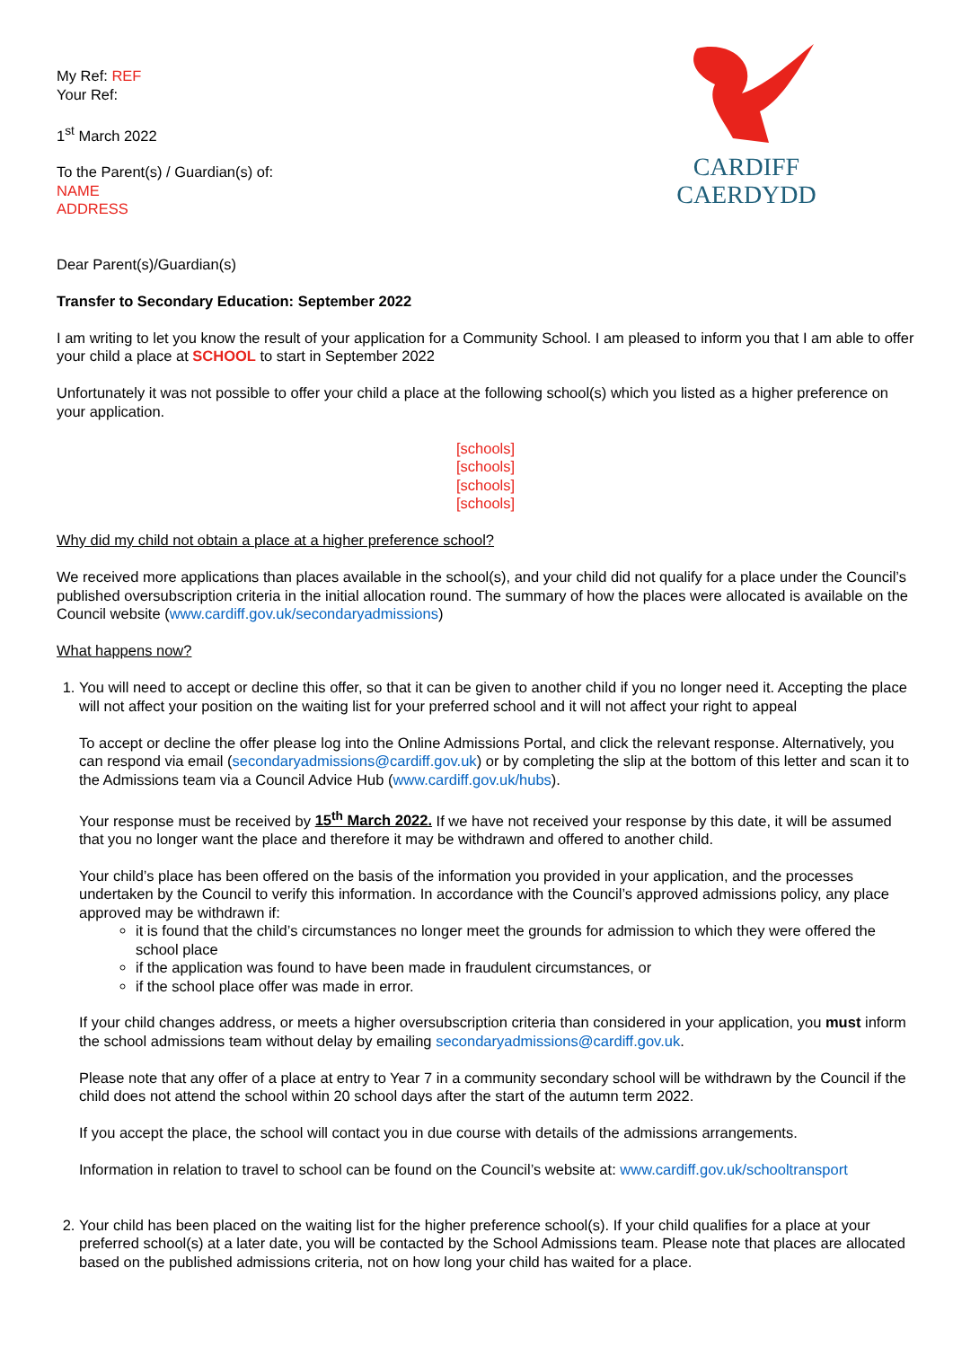CARDIFF
CAERDYDD
My Ref: REF
Your Ref:
1<sup>st</sup> March 2022
To the Parent(s) / Guardian(s) of:
NAME
ADDRESS
Dear Parent(s)/Guardian(s)
Transfer to Secondary Education: September 2022
I am writing to let you know the result of your application for a Community School. I am pleased to inform you that I am able to offer your child a place at SCHOOL to start in September 2022
Unfortunately it was not possible to offer your child a place at the following school(s) which you listed as a higher preference on your application.
[schools]
[schools]
[schools]
[schools]
Why did my child not obtain a place at a higher preference school?
We received more applications than places available in the school(s), and your child did not qualify for a place under the Council’s published oversubscription criteria in the initial allocation round. The summary of how the places were allocated is available on the Council website (www.cardiff.gov.uk/secondaryadmissions)
What happens now?
1. You will need to accept or decline this offer, so that it can be given to another child if you no longer need it. Accepting the place will not affect your position on the waiting list for your preferred school and it will not affect your right to appeal
To accept or decline the offer please log into the Online Admissions Portal, and click the relevant response. Alternatively, you can respond via email (secondaryadmissions@cardiff.gov.uk) or by completing the slip at the bottom of this letter and scan it to the Admissions team via a Council Advice Hub (www.cardiff.gov.uk/hubs).
Your response must be received by 15<sup>th</sup> March 2022. If we have not received your response by this date, it will be assumed that you no longer want the place and therefore it may be withdrawn and offered to another child.
Your child’s place has been offered on the basis of the information you provided in your application, and the processes undertaken by the Council to verify this information. In accordance with the Council’s approved admissions policy, any place approved may be withdrawn if:
it is found that the child’s circumstances no longer meet the grounds for admission to which they were offered the school place
if the application was found to have been made in fraudulent circumstances, or
if the school place offer was made in error.
If your child changes address, or meets a higher oversubscription criteria than considered in your application, you must inform the school admissions team without delay by emailing secondaryadmissions@cardiff.gov.uk.
Please note that any offer of a place at entry to Year 7 in a community secondary school will be withdrawn by the Council if the child does not attend the school within 20 school days after the start of the autumn term 2022.
If you accept the place, the school will contact you in due course with details of the admissions arrangements.
Information in relation to travel to school can be found on the Council’s website at: www.cardiff.gov.uk/schooltransport
2. Your child has been placed on the waiting list for the higher preference school(s). If your child qualifies for a place at your preferred school(s) at a later date, you will be contacted by the School Admissions team. Please note that places are allocated based on the published admissions criteria, not on how long your child has waited for a place.